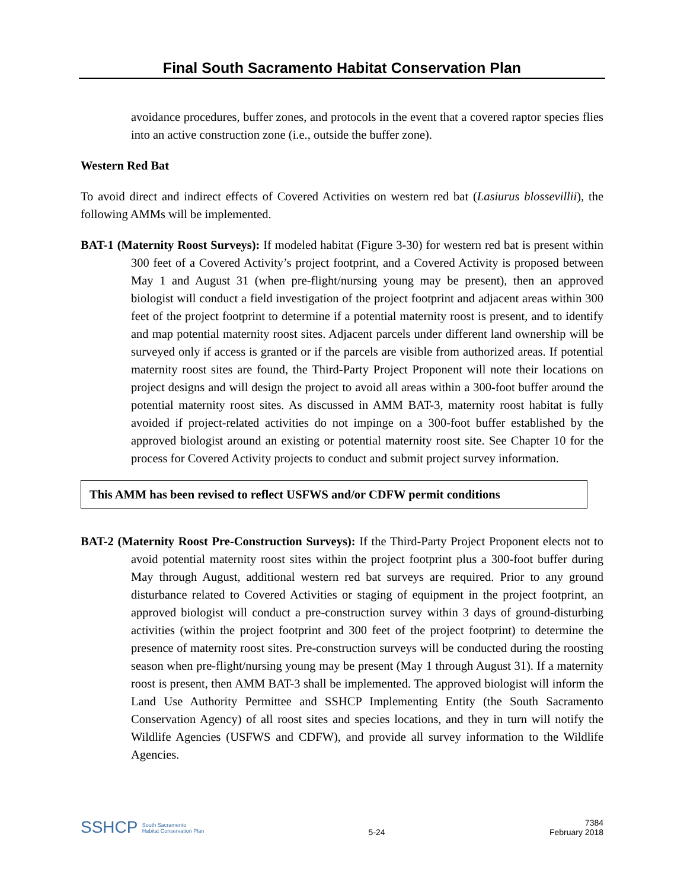Final South Sacramento Habitat Conservation Plan
avoidance procedures, buffer zones, and protocols in the event that a covered raptor species flies into an active construction zone (i.e., outside the buffer zone).
Western Red Bat
To avoid direct and indirect effects of Covered Activities on western red bat (Lasiurus blossevillii), the following AMMs will be implemented.
BAT-1 (Maternity Roost Surveys): If modeled habitat (Figure 3-30) for western red bat is present within 300 feet of a Covered Activity’s project footprint, and a Covered Activity is proposed between May 1 and August 31 (when pre-flight/nursing young may be present), then an approved biologist will conduct a field investigation of the project footprint and adjacent areas within 300 feet of the project footprint to determine if a potential maternity roost is present, and to identify and map potential maternity roost sites. Adjacent parcels under different land ownership will be surveyed only if access is granted or if the parcels are visible from authorized areas. If potential maternity roost sites are found, the Third-Party Project Proponent will note their locations on project designs and will design the project to avoid all areas within a 300-foot buffer around the potential maternity roost sites. As discussed in AMM BAT-3, maternity roost habitat is fully avoided if project-related activities do not impinge on a 300-foot buffer established by the approved biologist around an existing or potential maternity roost site. See Chapter 10 for the process for Covered Activity projects to conduct and submit project survey information.
This AMM has been revised to reflect USFWS and/or CDFW permit conditions
BAT-2 (Maternity Roost Pre-Construction Surveys): If the Third-Party Project Proponent elects not to avoid potential maternity roost sites within the project footprint plus a 300-foot buffer during May through August, additional western red bat surveys are required. Prior to any ground disturbance related to Covered Activities or staging of equipment in the project footprint, an approved biologist will conduct a pre-construction survey within 3 days of ground-disturbing activities (within the project footprint and 300 feet of the project footprint) to determine the presence of maternity roost sites. Pre-construction surveys will be conducted during the roosting season when pre-flight/nursing young may be present (May 1 through August 31). If a maternity roost is present, then AMM BAT-3 shall be implemented. The approved biologist will inform the Land Use Authority Permittee and SSHCP Implementing Entity (the South Sacramento Conservation Agency) of all roost sites and species locations, and they in turn will notify the Wildlife Agencies (USFWS and CDFW), and provide all survey information to the Wildlife Agencies.
SSHCP South Sacramento
Habitat Conservation Plan
5-24
7384
February 2018